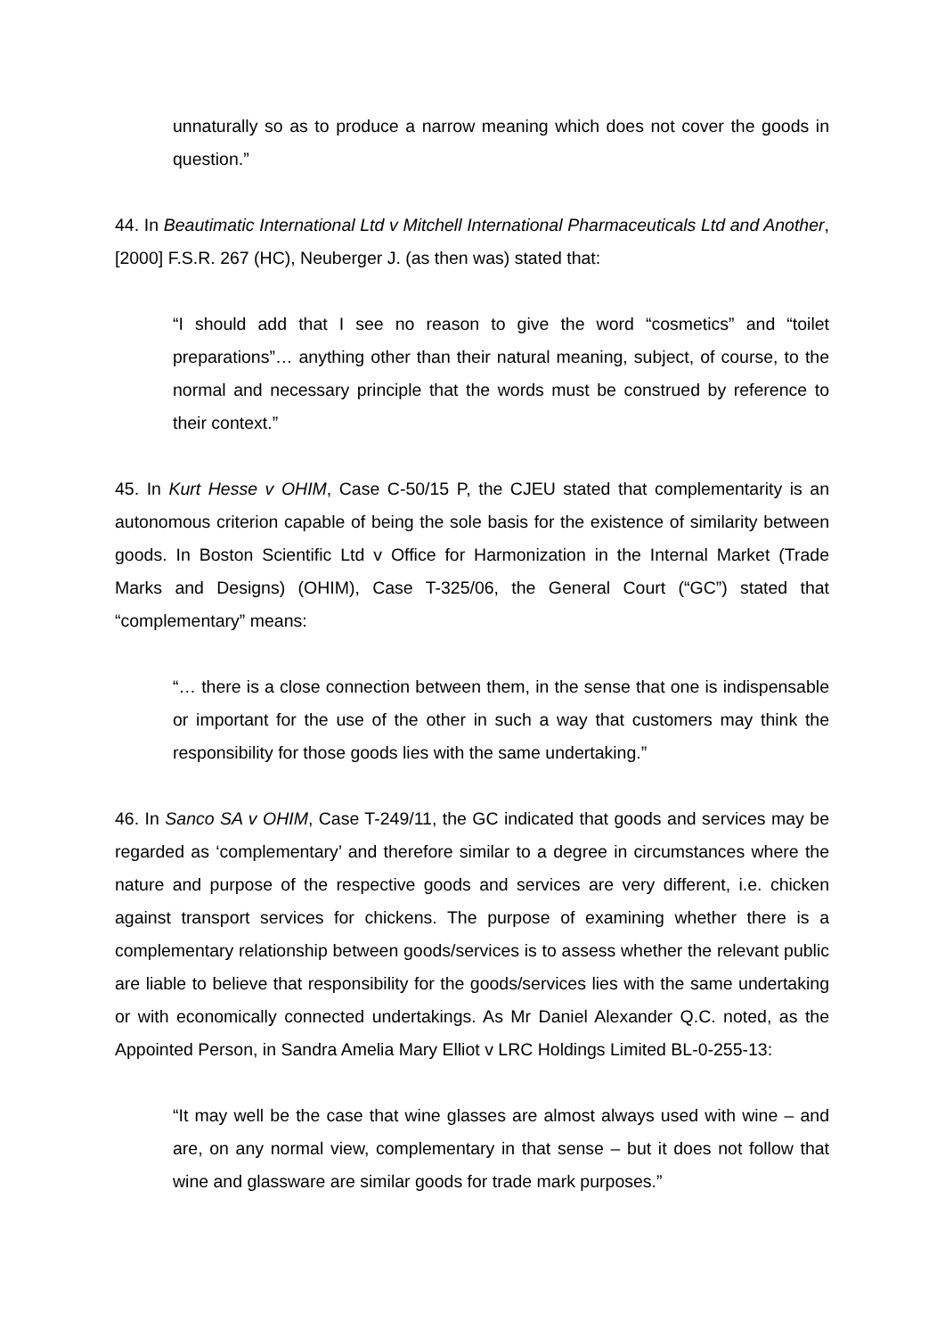unnaturally so as to produce a narrow meaning which does not cover the goods in question.”
44. In Beautimatic International Ltd v Mitchell International Pharmaceuticals Ltd and Another, [2000] F.S.R. 267 (HC), Neuberger J. (as then was) stated that:
“I should add that I see no reason to give the word “cosmetics” and “toilet preparations”… anything other than their natural meaning, subject, of course, to the normal and necessary principle that the words must be construed by reference to their context.”
45. In Kurt Hesse v OHIM, Case C-50/15 P, the CJEU stated that complementarity is an autonomous criterion capable of being the sole basis for the existence of similarity between goods. In Boston Scientific Ltd v Office for Harmonization in the Internal Market (Trade Marks and Designs) (OHIM), Case T-325/06, the General Court (“GC”) stated that “complementary” means:
“… there is a close connection between them, in the sense that one is indispensable or important for the use of the other in such a way that customers may think the responsibility for those goods lies with the same undertaking.”
46. In Sanco SA v OHIM, Case T-249/11, the GC indicated that goods and services may be regarded as ‘complementary’ and therefore similar to a degree in circumstances where the nature and purpose of the respective goods and services are very different, i.e. chicken against transport services for chickens. The purpose of examining whether there is a complementary relationship between goods/services is to assess whether the relevant public are liable to believe that responsibility for the goods/services lies with the same undertaking or with economically connected undertakings. As Mr Daniel Alexander Q.C. noted, as the Appointed Person, in Sandra Amelia Mary Elliot v LRC Holdings Limited BL-0-255-13:
“It may well be the case that wine glasses are almost always used with wine – and are, on any normal view, complementary in that sense – but it does not follow that wine and glassware are similar goods for trade mark purposes.”